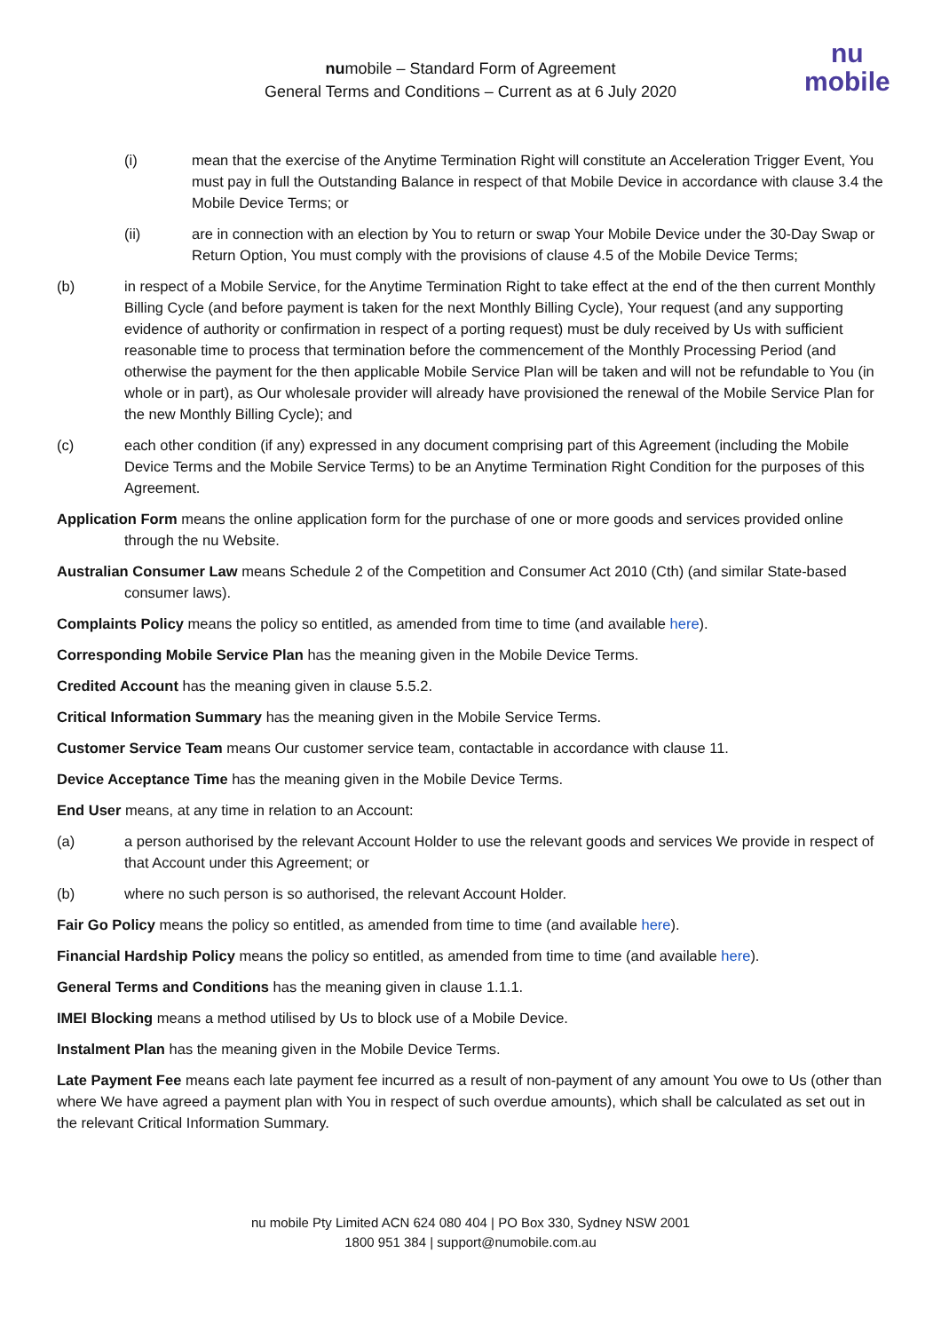numobile – Standard Form of Agreement
General Terms and Conditions – Current as at 6 July 2020
nu
mobile
(i) mean that the exercise of the Anytime Termination Right will constitute an Acceleration Trigger Event, You must pay in full the Outstanding Balance in respect of that Mobile Device in accordance with clause 3.4 the Mobile Device Terms; or
(ii) are in connection with an election by You to return or swap Your Mobile Device under the 30-Day Swap or Return Option, You must comply with the provisions of clause 4.5 of the Mobile Device Terms;
(b) in respect of a Mobile Service, for the Anytime Termination Right to take effect at the end of the then current Monthly Billing Cycle (and before payment is taken for the next Monthly Billing Cycle), Your request (and any supporting evidence of authority or confirmation in respect of a porting request) must be duly received by Us with sufficient reasonable time to process that termination before the commencement of the Monthly Processing Period (and otherwise the payment for the then applicable Mobile Service Plan will be taken and will not be refundable to You (in whole or in part), as Our wholesale provider will already have provisioned the renewal of the Mobile Service Plan for the new Monthly Billing Cycle); and
(c) each other condition (if any) expressed in any document comprising part of this Agreement (including the Mobile Device Terms and the Mobile Service Terms) to be an Anytime Termination Right Condition for the purposes of this Agreement.
Application Form means the online application form for the purchase of one or more goods and services provided online through the nu Website.
Australian Consumer Law means Schedule 2 of the Competition and Consumer Act 2010 (Cth) (and similar State-based consumer laws).
Complaints Policy means the policy so entitled, as amended from time to time (and available here).
Corresponding Mobile Service Plan has the meaning given in the Mobile Device Terms.
Credited Account has the meaning given in clause 5.5.2.
Critical Information Summary has the meaning given in the Mobile Service Terms.
Customer Service Team means Our customer service team, contactable in accordance with clause 11.
Device Acceptance Time has the meaning given in the Mobile Device Terms.
End User means, at any time in relation to an Account:
(a) a person authorised by the relevant Account Holder to use the relevant goods and services We provide in respect of that Account under this Agreement; or
(b) where no such person is so authorised, the relevant Account Holder.
Fair Go Policy means the policy so entitled, as amended from time to time (and available here).
Financial Hardship Policy means the policy so entitled, as amended from time to time (and available here).
General Terms and Conditions has the meaning given in clause 1.1.1.
IMEI Blocking means a method utilised by Us to block use of a Mobile Device.
Instalment Plan has the meaning given in the Mobile Device Terms.
Late Payment Fee means each late payment fee incurred as a result of non-payment of any amount You owe to Us (other than where We have agreed a payment plan with You in respect of such overdue amounts), which shall be calculated as set out in the relevant Critical Information Summary.
nu mobile Pty Limited ACN 624 080 404 | PO Box 330, Sydney NSW 2001
1800 951 384 | support@numobile.com.au